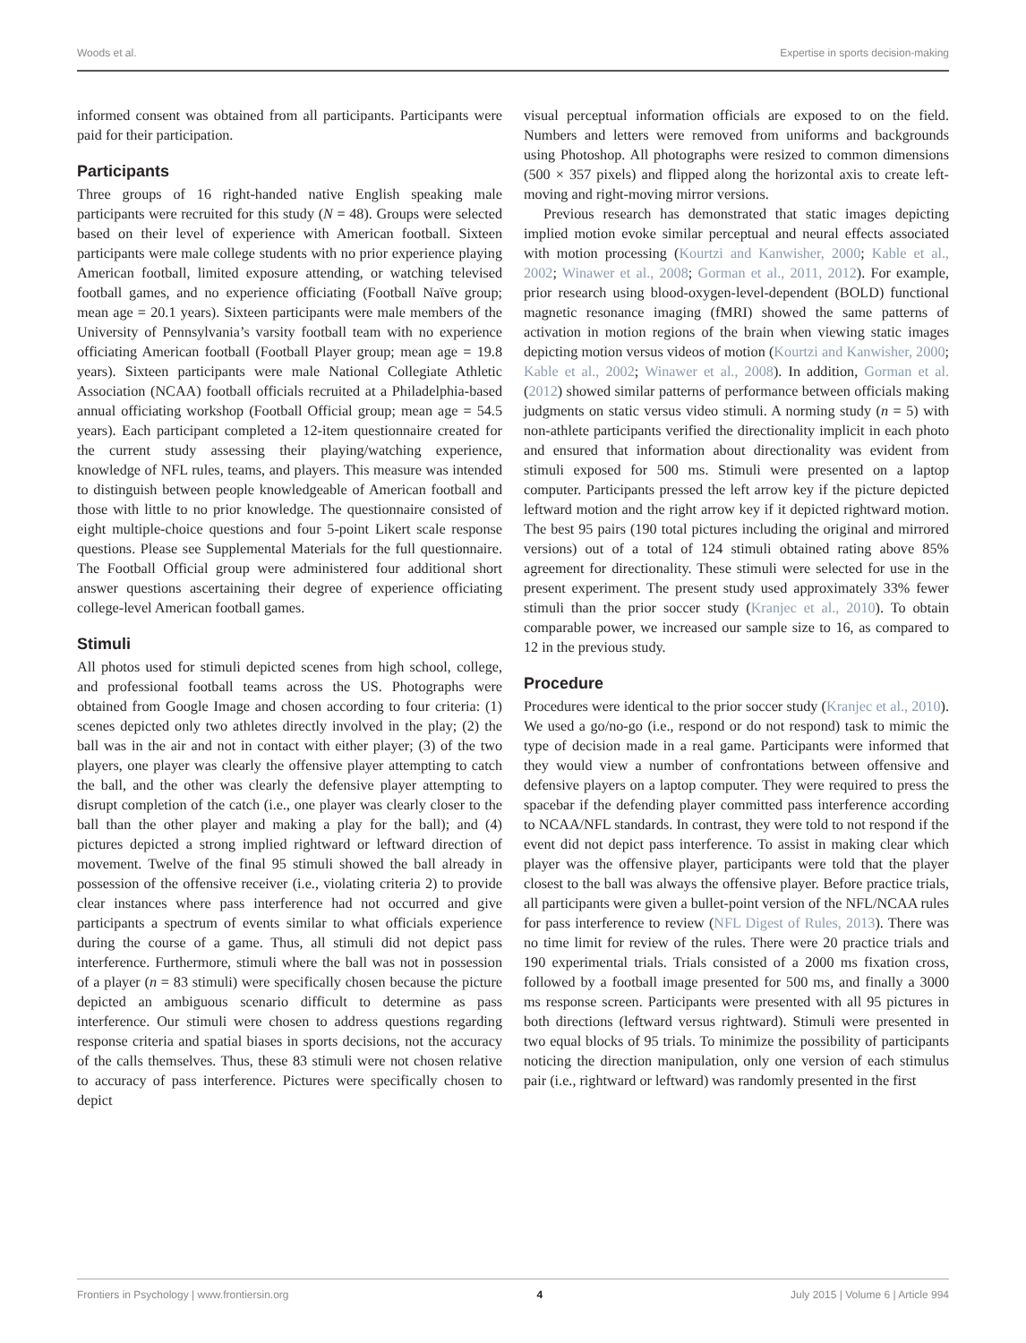Woods et al. Expertise in sports decision-making
informed consent was obtained from all participants. Participants were paid for their participation.
Participants
Three groups of 16 right-handed native English speaking male participants were recruited for this study (N = 48). Groups were selected based on their level of experience with American football. Sixteen participants were male college students with no prior experience playing American football, limited exposure attending, or watching televised football games, and no experience officiating (Football Naïve group; mean age = 20.1 years). Sixteen participants were male members of the University of Pennsylvania’s varsity football team with no experience officiating American football (Football Player group; mean age = 19.8 years). Sixteen participants were male National Collegiate Athletic Association (NCAA) football officials recruited at a Philadelphia-based annual officiating workshop (Football Official group; mean age = 54.5 years). Each participant completed a 12-item questionnaire created for the current study assessing their playing/watching experience, knowledge of NFL rules, teams, and players. This measure was intended to distinguish between people knowledgeable of American football and those with little to no prior knowledge. The questionnaire consisted of eight multiple-choice questions and four 5-point Likert scale response questions. Please see Supplemental Materials for the full questionnaire. The Football Official group were administered four additional short answer questions ascertaining their degree of experience officiating college-level American football games.
Stimuli
All photos used for stimuli depicted scenes from high school, college, and professional football teams across the US. Photographs were obtained from Google Image and chosen according to four criteria: (1) scenes depicted only two athletes directly involved in the play; (2) the ball was in the air and not in contact with either player; (3) of the two players, one player was clearly the offensive player attempting to catch the ball, and the other was clearly the defensive player attempting to disrupt completion of the catch (i.e., one player was clearly closer to the ball than the other player and making a play for the ball); and (4) pictures depicted a strong implied rightward or leftward direction of movement. Twelve of the final 95 stimuli showed the ball already in possession of the offensive receiver (i.e., violating criteria 2) to provide clear instances where pass interference had not occurred and give participants a spectrum of events similar to what officials experience during the course of a game. Thus, all stimuli did not depict pass interference. Furthermore, stimuli where the ball was not in possession of a player (n = 83 stimuli) were specifically chosen because the picture depicted an ambiguous scenario difficult to determine as pass interference. Our stimuli were chosen to address questions regarding response criteria and spatial biases in sports decisions, not the accuracy of the calls themselves. Thus, these 83 stimuli were not chosen relative to accuracy of pass interference. Pictures were specifically chosen to depict
visual perceptual information officials are exposed to on the field. Numbers and letters were removed from uniforms and backgrounds using Photoshop. All photographs were resized to common dimensions (500 × 357 pixels) and flipped along the horizontal axis to create left-moving and right-moving mirror versions.
Previous research has demonstrated that static images depicting implied motion evoke similar perceptual and neural effects associated with motion processing (Kourtzi and Kanwisher, 2000; Kable et al., 2002; Winawer et al., 2008; Gorman et al., 2011, 2012). For example, prior research using blood-oxygen-level-dependent (BOLD) functional magnetic resonance imaging (fMRI) showed the same patterns of activation in motion regions of the brain when viewing static images depicting motion versus videos of motion (Kourtzi and Kanwisher, 2000; Kable et al., 2002; Winawer et al., 2008). In addition, Gorman et al. (2012) showed similar patterns of performance between officials making judgments on static versus video stimuli. A norming study (n = 5) with non-athlete participants verified the directionality implicit in each photo and ensured that information about directionality was evident from stimuli exposed for 500 ms. Stimuli were presented on a laptop computer. Participants pressed the left arrow key if the picture depicted leftward motion and the right arrow key if it depicted rightward motion. The best 95 pairs (190 total pictures including the original and mirrored versions) out of a total of 124 stimuli obtained rating above 85% agreement for directionality. These stimuli were selected for use in the present experiment. The present study used approximately 33% fewer stimuli than the prior soccer study (Kranjec et al., 2010). To obtain comparable power, we increased our sample size to 16, as compared to 12 in the previous study.
Procedure
Procedures were identical to the prior soccer study (Kranjec et al., 2010). We used a go/no-go (i.e., respond or do not respond) task to mimic the type of decision made in a real game. Participants were informed that they would view a number of confrontations between offensive and defensive players on a laptop computer. They were required to press the spacebar if the defending player committed pass interference according to NCAA/NFL standards. In contrast, they were told to not respond if the event did not depict pass interference. To assist in making clear which player was the offensive player, participants were told that the player closest to the ball was always the offensive player. Before practice trials, all participants were given a bullet-point version of the NFL/NCAA rules for pass interference to review (NFL Digest of Rules, 2013). There was no time limit for review of the rules. There were 20 practice trials and 190 experimental trials. Trials consisted of a 2000 ms fixation cross, followed by a football image presented for 500 ms, and finally a 3000 ms response screen. Participants were presented with all 95 pictures in both directions (leftward versus rightward). Stimuli were presented in two equal blocks of 95 trials. To minimize the possibility of participants noticing the direction manipulation, only one version of each stimulus pair (i.e., rightward or leftward) was randomly presented in the first
Frontiers in Psychology | www.frontiersin.org 4 July 2015 | Volume 6 | Article 994